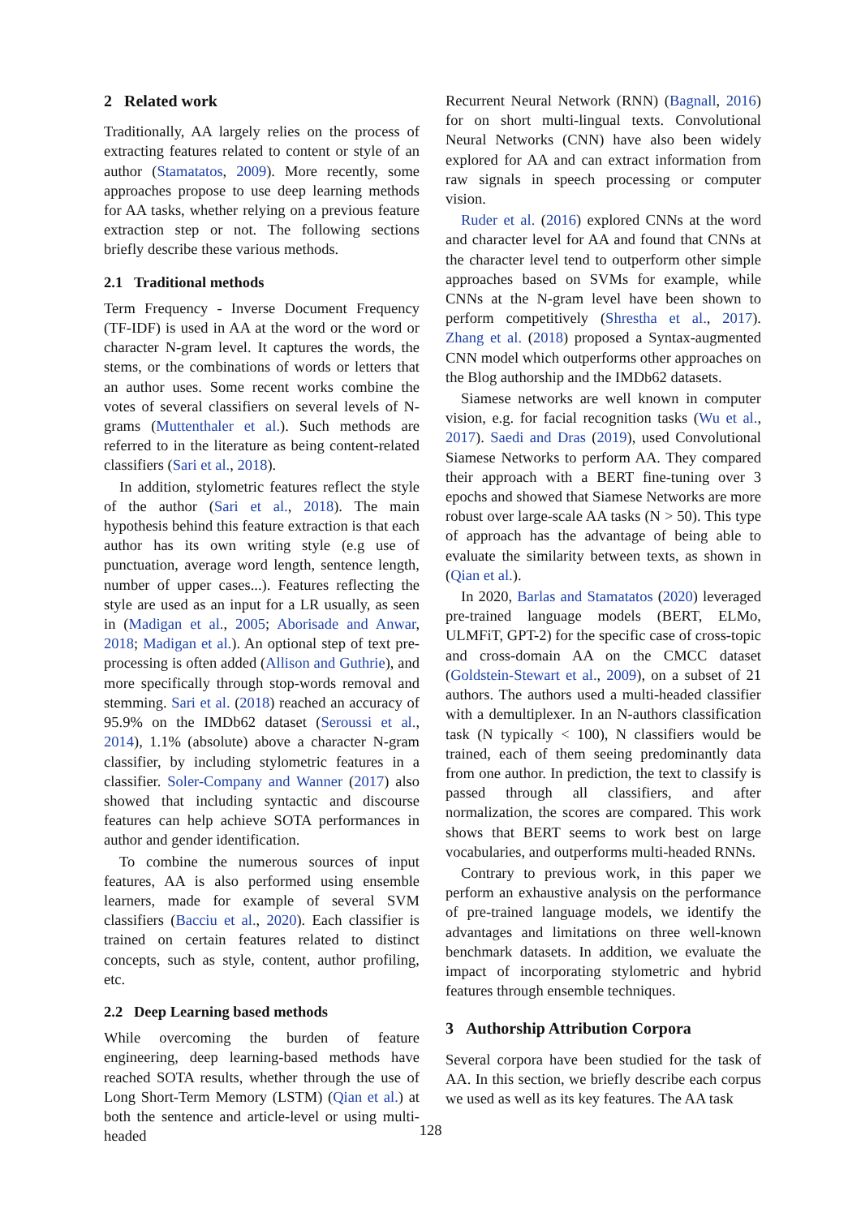2 Related work
Traditionally, AA largely relies on the process of extracting features related to content or style of an author (Stamatatos, 2009). More recently, some approaches propose to use deep learning methods for AA tasks, whether relying on a previous feature extraction step or not. The following sections briefly describe these various methods.
2.1 Traditional methods
Term Frequency - Inverse Document Frequency (TF-IDF) is used in AA at the word or the word or character N-gram level. It captures the words, the stems, or the combinations of words or letters that an author uses. Some recent works combine the votes of several classifiers on several levels of N-grams (Muttenthaler et al.). Such methods are referred to in the literature as being content-related classifiers (Sari et al., 2018).
In addition, stylometric features reflect the style of the author (Sari et al., 2018). The main hypothesis behind this feature extraction is that each author has its own writing style (e.g use of punctuation, average word length, sentence length, number of upper cases...). Features reflecting the style are used as an input for a LR usually, as seen in (Madigan et al., 2005; Aborisade and Anwar, 2018; Madigan et al.). An optional step of text pre-processing is often added (Allison and Guthrie), and more specifically through stop-words removal and stemming. Sari et al. (2018) reached an accuracy of 95.9% on the IMDb62 dataset (Seroussi et al., 2014), 1.1% (absolute) above a character N-gram classifier, by including stylometric features in a classifier. Soler-Company and Wanner (2017) also showed that including syntactic and discourse features can help achieve SOTA performances in author and gender identification.
To combine the numerous sources of input features, AA is also performed using ensemble learners, made for example of several SVM classifiers (Bacciu et al., 2020). Each classifier is trained on certain features related to distinct concepts, such as style, content, author profiling, etc.
2.2 Deep Learning based methods
While overcoming the burden of feature engineering, deep learning-based methods have reached SOTA results, whether through the use of Long Short-Term Memory (LSTM) (Qian et al.) at both the sentence and article-level or using multi-headed
Recurrent Neural Network (RNN) (Bagnall, 2016) for on short multi-lingual texts. Convolutional Neural Networks (CNN) have also been widely explored for AA and can extract information from raw signals in speech processing or computer vision.
Ruder et al. (2016) explored CNNs at the word and character level for AA and found that CNNs at the character level tend to outperform other simple approaches based on SVMs for example, while CNNs at the N-gram level have been shown to perform competitively (Shrestha et al., 2017). Zhang et al. (2018) proposed a Syntax-augmented CNN model which outperforms other approaches on the Blog authorship and the IMDb62 datasets.
Siamese networks are well known in computer vision, e.g. for facial recognition tasks (Wu et al., 2017). Saedi and Dras (2019), used Convolutional Siamese Networks to perform AA. They compared their approach with a BERT fine-tuning over 3 epochs and showed that Siamese Networks are more robust over large-scale AA tasks (N > 50). This type of approach has the advantage of being able to evaluate the similarity between texts, as shown in (Qian et al.).
In 2020, Barlas and Stamatatos (2020) leveraged pre-trained language models (BERT, ELMo, ULMFiT, GPT-2) for the specific case of cross-topic and cross-domain AA on the CMCC dataset (Goldstein-Stewart et al., 2009), on a subset of 21 authors. The authors used a multi-headed classifier with a demultiplexer. In an N-authors classification task (N typically < 100), N classifiers would be trained, each of them seeing predominantly data from one author. In prediction, the text to classify is passed through all classifiers, and after normalization, the scores are compared. This work shows that BERT seems to work best on large vocabularies, and outperforms multi-headed RNNs.
Contrary to previous work, in this paper we perform an exhaustive analysis on the performance of pre-trained language models, we identify the advantages and limitations on three well-known benchmark datasets. In addition, we evaluate the impact of incorporating stylometric and hybrid features through ensemble techniques.
3 Authorship Attribution Corpora
Several corpora have been studied for the task of AA. In this section, we briefly describe each corpus we used as well as its key features. The AA task
128